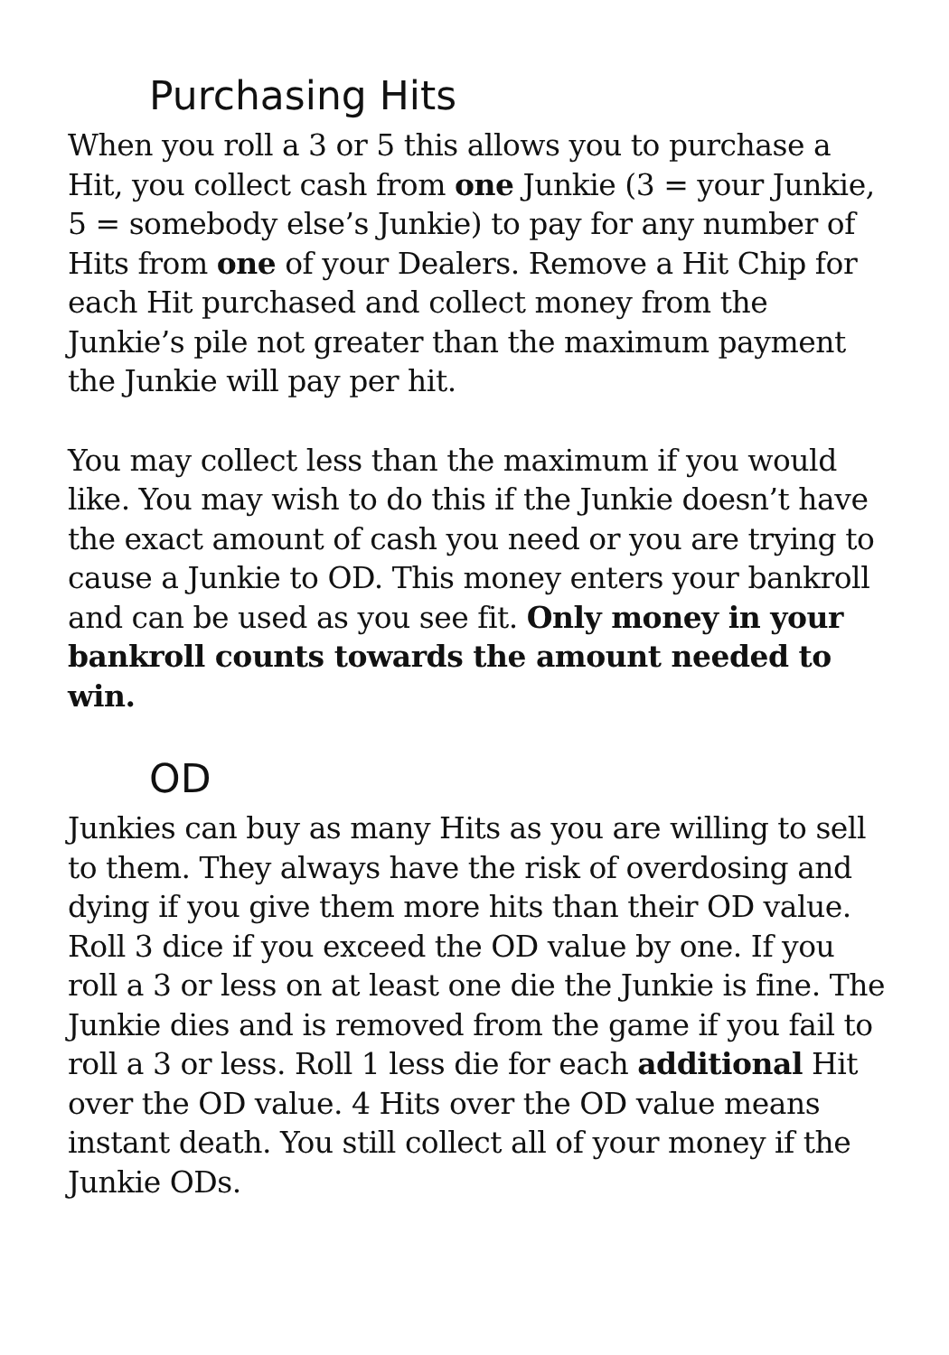Purchasing Hits
When you roll a 3 or 5 this allows you to purchase a Hit, you collect cash from one Junkie (3 = your Junkie, 5 = somebody else’s Junkie) to pay for any number of Hits from one of your Dealers. Remove a Hit Chip for each Hit purchased and collect money from the Junkie’s pile not greater than the maximum payment the Junkie will pay per hit.
You may collect less than the maximum if you would like. You may wish to do this if the Junkie doesn’t have the exact amount of cash you need or you are trying to cause a Junkie to OD. This money enters your bankroll and can be used as you see fit. Only money in your bankroll counts towards the amount needed to win.
OD
Junkies can buy as many Hits as you are willing to sell to them. They always have the risk of overdosing and dying if you give them more hits than their OD value. Roll 3 dice if you exceed the OD value by one. If you roll a 3 or less on at least one die the Junkie is fine. The Junkie dies and is removed from the game if you fail to roll a 3 or less. Roll 1 less die for each additional Hit over the OD value. 4 Hits over the OD value means instant death. You still collect all of your money if the Junkie ODs.